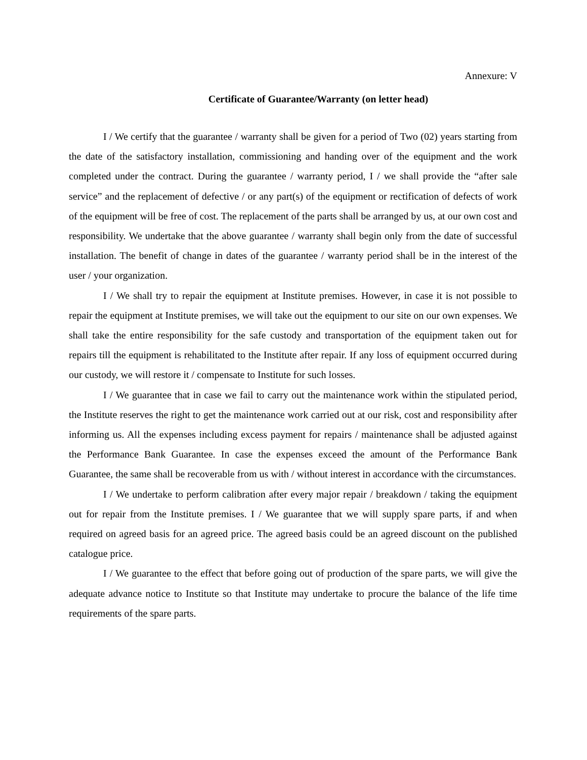Annexure: V
Certificate of Guarantee/Warranty (on letter head)
I / We certify that the guarantee / warranty shall be given for a period of Two (02) years starting from the date of the satisfactory installation, commissioning and handing over of the equipment and the work completed under the contract. During the guarantee / warranty period, I / we shall provide the “after sale service” and the replacement of defective / or any part(s) of the equipment or rectification of defects of work of the equipment will be free of cost. The replacement of the parts shall be arranged by us, at our own cost and responsibility. We undertake that the above guarantee / warranty shall begin only from the date of successful installation. The benefit of change in dates of the guarantee / warranty period shall be in the interest of the user / your organization.
I / We shall try to repair the equipment at Institute premises. However, in case it is not possible to repair the equipment at Institute premises, we will take out the equipment to our site on our own expenses. We shall take the entire responsibility for the safe custody and transportation of the equipment taken out for repairs till the equipment is rehabilitated to the Institute after repair. If any loss of equipment occurred during our custody, we will restore it / compensate to Institute for such losses.
I / We guarantee that in case we fail to carry out the maintenance work within the stipulated period, the Institute reserves the right to get the maintenance work carried out at our risk, cost and responsibility after informing us. All the expenses including excess payment for repairs / maintenance shall be adjusted against the Performance Bank Guarantee. In case the expenses exceed the amount of the Performance Bank Guarantee, the same shall be recoverable from us with / without interest in accordance with the circumstances.
I / We undertake to perform calibration after every major repair / breakdown / taking the equipment out for repair from the Institute premises. I / We guarantee that we will supply spare parts, if and when required on agreed basis for an agreed price. The agreed basis could be an agreed discount on the published catalogue price.
I / We guarantee to the effect that before going out of production of the spare parts, we will give the adequate advance notice to Institute so that Institute may undertake to procure the balance of the life time requirements of the spare parts.